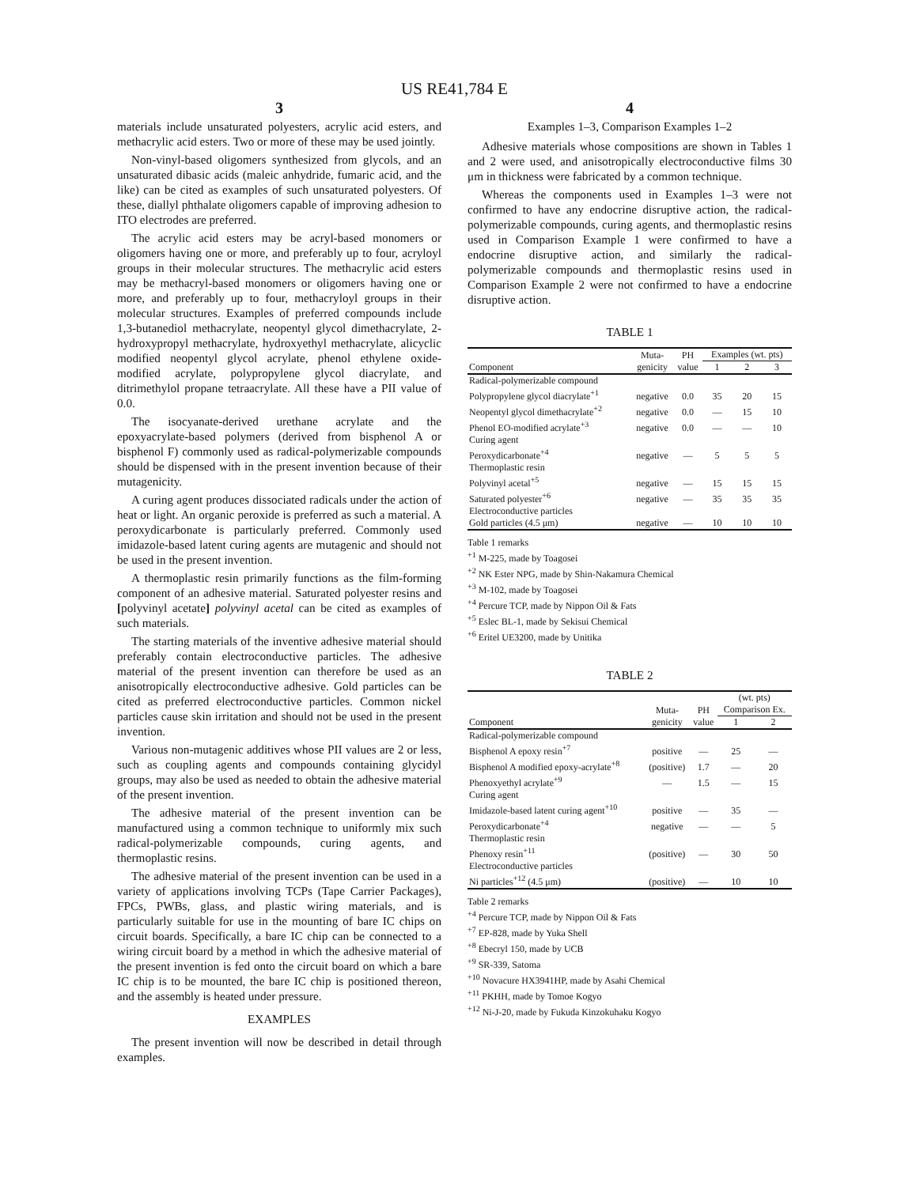US RE41,784 E
3
materials include unsaturated polyesters, acrylic acid esters, and methacrylic acid esters. Two or more of these may be used jointly.
Non-vinyl-based oligomers synthesized from glycols, and an unsaturated dibasic acids (maleic anhydride, fumaric acid, and the like) can be cited as examples of such unsaturated polyesters. Of these, diallyl phthalate oligomers capable of improving adhesion to ITO electrodes are preferred.
The acrylic acid esters may be acryl-based monomers or oligomers having one or more, and preferably up to four, acryloyl groups in their molecular structures. The methacrylic acid esters may be methacryl-based monomers or oligomers having one or more, and preferably up to four, methacryloyl groups in their molecular structures. Examples of preferred compounds include 1,3-butanediol methacrylate, neopentyl glycol dimethacrylate, 2-hydroxypropyl methacrylate, hydroxyethyl methacrylate, alicyclic modified neopentyl glycol acrylate, phenol ethylene oxide-modified acrylate, polypropylene glycol diacrylate, and ditrimethylol propane tetraacrylate. All these have a PII value of 0.0.
The isocyanate-derived urethane acrylate and the epoxyacrylate-based polymers (derived from bisphenol A or bisphenol F) commonly used as radical-polymerizable compounds should be dispensed with in the present invention because of their mutagenicity.
A curing agent produces dissociated radicals under the action of heat or light. An organic peroxide is preferred as such a material. A peroxydicarbonate is particularly preferred. Commonly used imidazole-based latent curing agents are mutagenic and should not be used in the present invention.
A thermoplastic resin primarily functions as the film-forming component of an adhesive material. Saturated polyester resins and [polyvinyl acetate] polyvinyl acetal can be cited as examples of such materials.
The starting materials of the inventive adhesive material should preferably contain electroconductive particles. The adhesive material of the present invention can therefore be used as an anisotropically electroconductive adhesive. Gold particles can be cited as preferred electroconductive particles. Common nickel particles cause skin irritation and should not be used in the present invention.
Various non-mutagenic additives whose PII values are 2 or less, such as coupling agents and compounds containing glycidyl groups, may also be used as needed to obtain the adhesive material of the present invention.
The adhesive material of the present invention can be manufactured using a common technique to uniformly mix such radical-polymerizable compounds, curing agents, and thermoplastic resins.
The adhesive material of the present invention can be used in a variety of applications involving TCPs (Tape Carrier Packages), FPCs, PWBs, glass, and plastic wiring materials, and is particularly suitable for use in the mounting of bare IC chips on circuit boards. Specifically, a bare IC chip can be connected to a wiring circuit board by a method in which the adhesive material of the present invention is fed onto the circuit board on which a bare IC chip is to be mounted, the bare IC chip is positioned thereon, and the assembly is heated under pressure.
EXAMPLES
The present invention will now be described in detail through examples.
4
Examples 1–3, Comparison Examples 1–2
Adhesive materials whose compositions are shown in Tables 1 and 2 were used, and anisotropically electroconductive films 30 μm in thickness were fabricated by a common technique.
Whereas the components used in Examples 1–3 were not confirmed to have any endocrine disruptive action, the radical-polymerizable compounds, curing agents, and thermoplastic resins used in Comparison Example 1 were confirmed to have a endocrine disruptive action, and similarly the radical-polymerizable compounds and thermoplastic resins used in Comparison Example 2 were not confirmed to have a endocrine disruptive action.
TABLE 1
| | Muta- | PH | Examples (wt. pts) | | |
| --- | --- | --- | --- | --- | --- |
| Component | genicity | value | 1 | 2 | 3 |
| Radical-polymerizable compound | | | | | |
| Polypropylene glycol diacrylate<sup>+1</sup> | negative | 0.0 | 35 | 20 | 15 |
| Neopentyl glycol dimethacrylate<sup>+2</sup> | negative | 0.0 | — | 15 | 10 |
| Phenol EO-modified acrylate<sup>+3</sup> | negative | 0.0 | — | — | 10 |
| Curing agent | | | | | |
| Peroxydicarbonate<sup>+4</sup> | negative | — | 5 | 5 | 5 |
| Thermoplastic resin | | | | | |
| Polyvinyl acetal<sup>+5</sup> | negative | — | 15 | 15 | 15 |
| Saturated polyester<sup>+6</sup> | negative | — | 35 | 35 | 35 |
| Electroconductive particles | | | | | |
| Gold particles (4.5 μm) | negative | — | 10 | 10 | 10 |
Table 1 remarks
<sup>+1</sup> M-225, made by Toagosei
<sup>+2</sup> NK Ester NPG, made by Shin-Nakamura Chemical
<sup>+3</sup> M-102, made by Toagosei
<sup>+4</sup> Percure TCP, made by Nippon Oil & Fats
<sup>+5</sup> Eslec BL-1, made by Sekisui Chemical
<sup>+6</sup> Eritel UE3200, made by Unitika
TABLE 2
| | | | (wt. pts) | |
| --- | --- | --- | --- | --- |
| | Muta- | PH | Comparison Ex. | |
| Component | genicity | value | 1 | 2 |
| Radical-polymerizable compound | | | | |
| Bisphenol A epoxy resin<sup>+7</sup> | positive | — | 25 | — |
| Bisphenol A modified epoxy-acrylate<sup>+8</sup> | (positive) | 1.7 | — | 20 |
| Phenoxyethyl acrylate<sup>+9</sup> | — | 1.5 | — | 15 |
| Curing agent | | | | |
| Imidazole-based latent curing agent<sup>+10</sup> | positive | — | 35 | — |
| Peroxydicarbonate<sup>+4</sup> | negative | — | — | 5 |
| Thermoplastic resin | | | | |
| Phenoxy resin<sup>+11</sup> | (positive) | — | 30 | 50 |
| Electroconductive particles | | | | |
| Ni particles<sup>+12</sup> (4.5 μm) | (positive) | — | 10 | 10 |
Table 2 remarks
<sup>+4</sup> Percure TCP, made by Nippon Oil & Fats
<sup>+7</sup> EP-828, made by Yuka Shell
<sup>+8</sup> Ebecryl 150, made by UCB
<sup>+9</sup> SR-339, Satoma
<sup>+10</sup> Novacure HX3941HP, made by Asahi Chemical
<sup>+11</sup> PKHH, made by Tomoe Kogyo
<sup>+12</sup> Ni-J-20, made by Fukuda Kinzokuhaku Kogyo